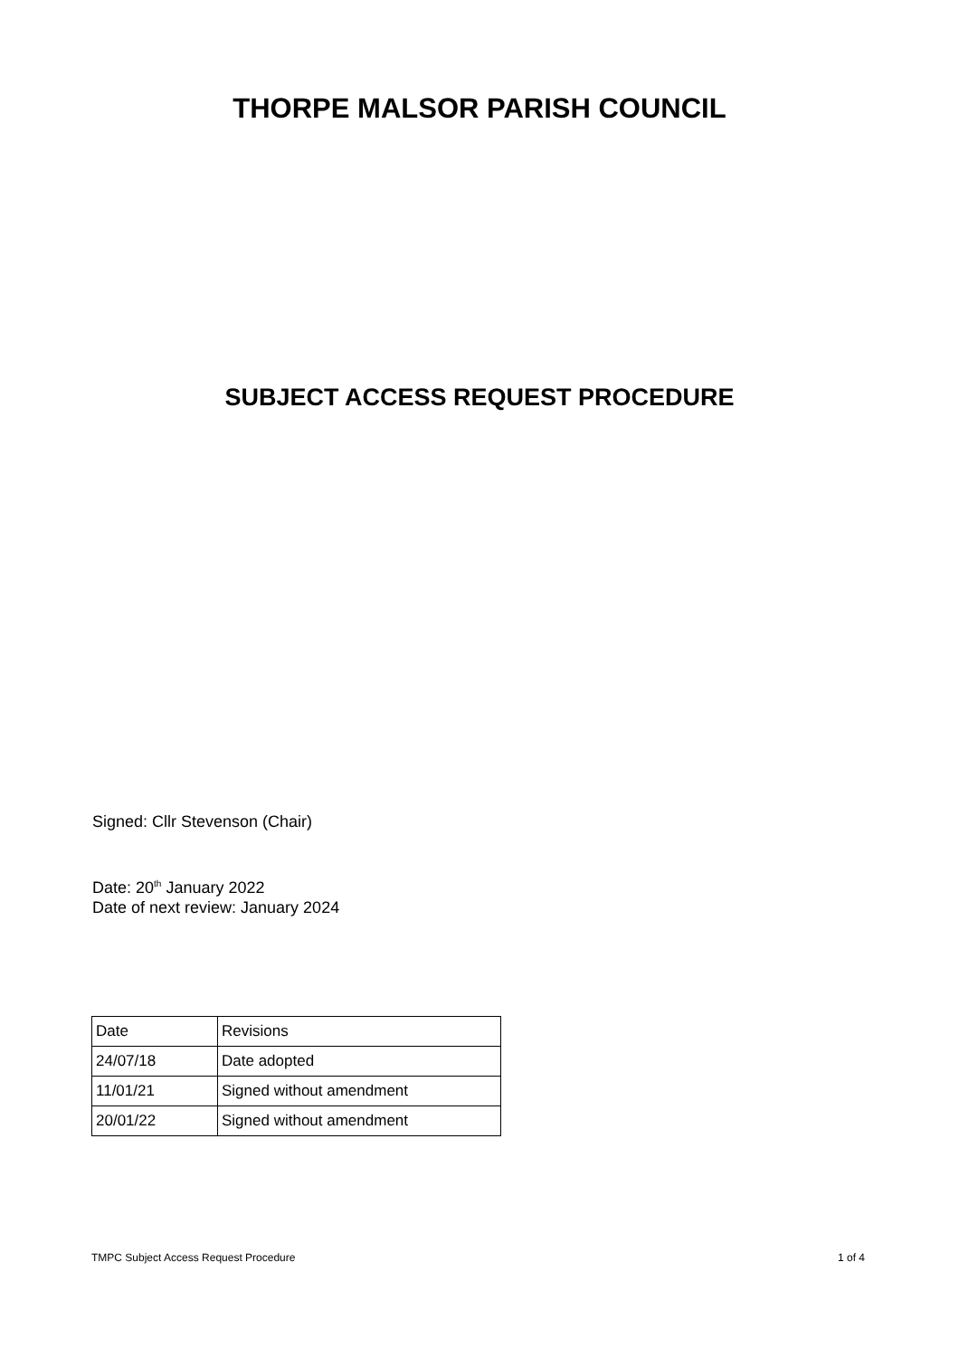THORPE MALSOR PARISH COUNCIL
SUBJECT ACCESS REQUEST PROCEDURE
Signed: Cllr Stevenson (Chair)
Date: 20<sup>th</sup> January 2022
Date of next review: January 2024
| Date | Revisions |
| 24/07/18 | Date adopted |
| 11/01/21 | Signed without amendment |
| 20/01/22 | Signed without amendment |
TMPC Subject Access Request Procedure 1 of 4